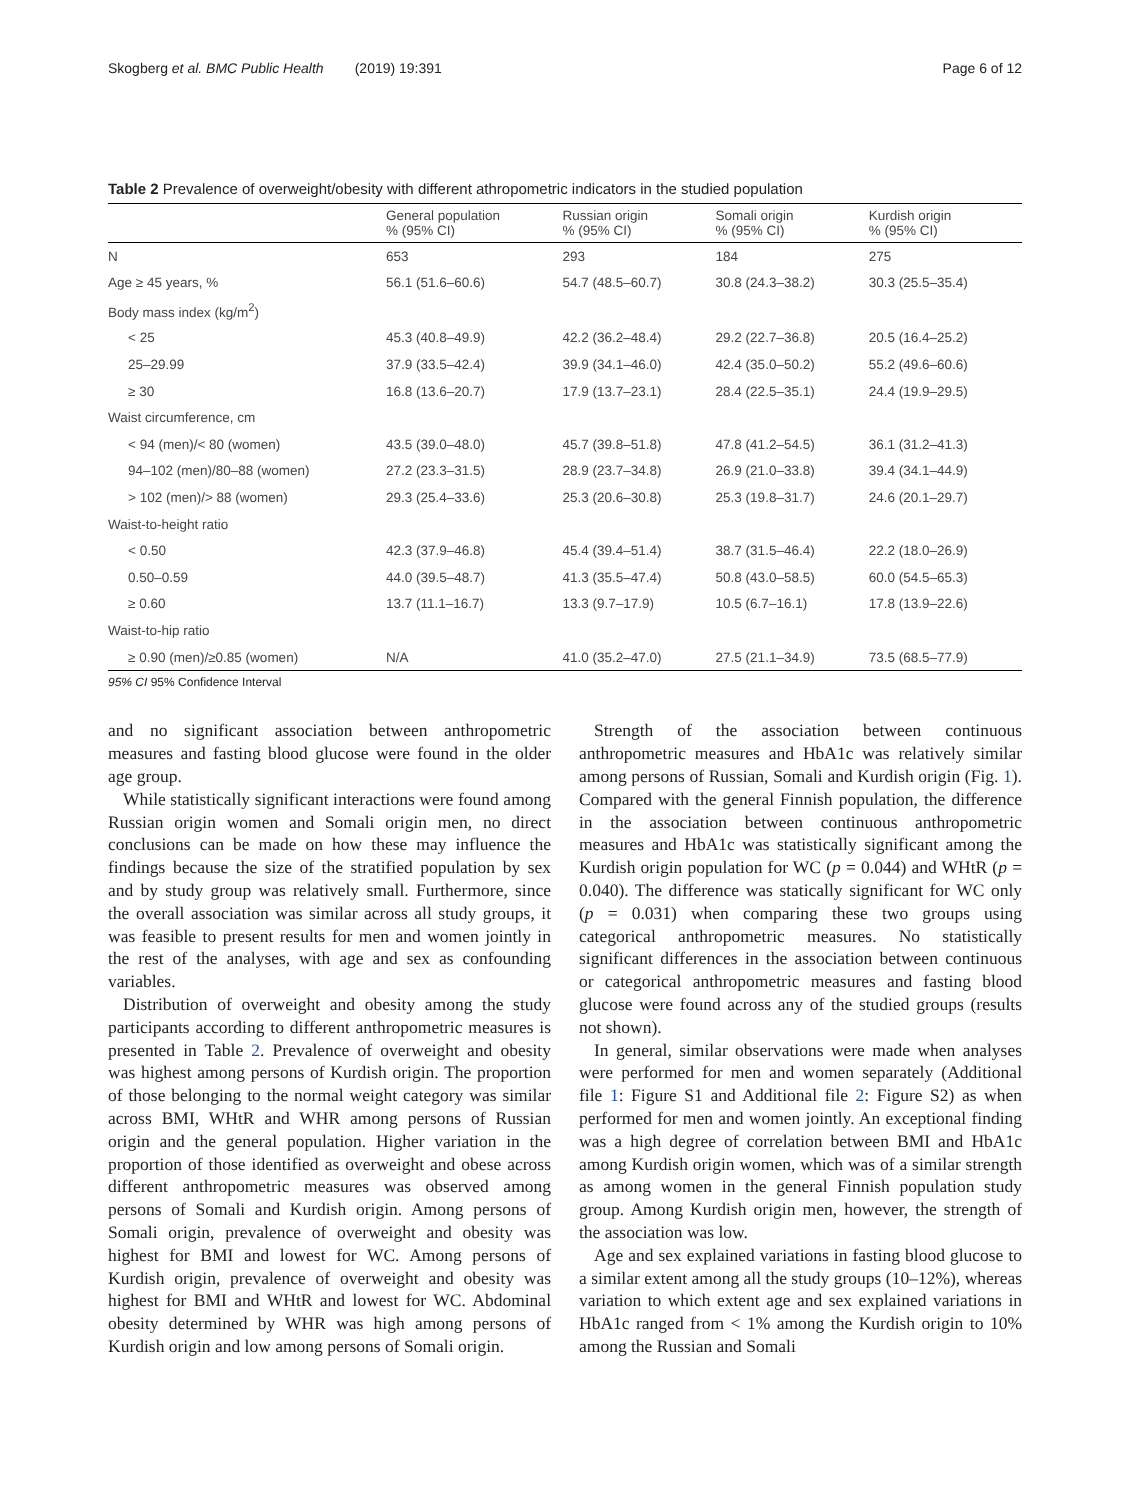Skogberg et al. BMC Public Health (2019) 19:391 Page 6 of 12
Table 2 Prevalence of overweight/obesity with different athropometric indicators in the studied population
| | General population % (95% CI) | Russian origin % (95% CI) | Somali origin % (95% CI) | Kurdish origin % (95% CI) |
| --- | --- | --- | --- | --- |
| N | 653 | 293 | 184 | 275 |
| Age ≥ 45 years, % | 56.1 (51.6–60.6) | 54.7 (48.5–60.7) | 30.8 (24.3–38.2) | 30.3 (25.5–35.4) |
| Body mass index (kg/m<sup>2</sup>) | | | | |
| < 25 | 45.3 (40.8–49.9) | 42.2 (36.2–48.4) | 29.2 (22.7–36.8) | 20.5 (16.4–25.2) |
| 25–29.99 | 37.9 (33.5–42.4) | 39.9 (34.1–46.0) | 42.4 (35.0–50.2) | 55.2 (49.6–60.6) |
| ≥ 30 | 16.8 (13.6–20.7) | 17.9 (13.7–23.1) | 28.4 (22.5–35.1) | 24.4 (19.9–29.5) |
| Waist circumference, cm | | | | |
| < 94 (men)/< 80 (women) | 43.5 (39.0–48.0) | 45.7 (39.8–51.8) | 47.8 (41.2–54.5) | 36.1 (31.2–41.3) |
| 94–102 (men)/80–88 (women) | 27.2 (23.3–31.5) | 28.9 (23.7–34.8) | 26.9 (21.0–33.8) | 39.4 (34.1–44.9) |
| > 102 (men)/> 88 (women) | 29.3 (25.4–33.6) | 25.3 (20.6–30.8) | 25.3 (19.8–31.7) | 24.6 (20.1–29.7) |
| Waist-to-height ratio | | | | |
| < 0.50 | 42.3 (37.9–46.8) | 45.4 (39.4–51.4) | 38.7 (31.5–46.4) | 22.2 (18.0–26.9) |
| 0.50–0.59 | 44.0 (39.5–48.7) | 41.3 (35.5–47.4) | 50.8 (43.0–58.5) | 60.0 (54.5–65.3) |
| ≥ 0.60 | 13.7 (11.1–16.7) | 13.3 (9.7–17.9) | 10.5 (6.7–16.1) | 17.8 (13.9–22.6) |
| Waist-to-hip ratio | | | | |
| ≥ 0.90 (men)/≥0.85 (women) | N/A | 41.0 (35.2–47.0) | 27.5 (21.1–34.9) | 73.5 (68.5–77.9) |
95% CI 95% Confidence Interval
and no significant association between anthropometric measures and fasting blood glucose were found in the older age group.
While statistically significant interactions were found among Russian origin women and Somali origin men, no direct conclusions can be made on how these may influence the findings because the size of the stratified population by sex and by study group was relatively small. Furthermore, since the overall association was similar across all study groups, it was feasible to present results for men and women jointly in the rest of the analyses, with age and sex as confounding variables.
Distribution of overweight and obesity among the study participants according to different anthropometric measures is presented in Table 2. Prevalence of overweight and obesity was highest among persons of Kurdish origin. The proportion of those belonging to the normal weight category was similar across BMI, WHtR and WHR among persons of Russian origin and the general population. Higher variation in the proportion of those identified as overweight and obese across different anthropometric measures was observed among persons of Somali and Kurdish origin. Among persons of Somali origin, prevalence of overweight and obesity was highest for BMI and lowest for WC. Among persons of Kurdish origin, prevalence of overweight and obesity was highest for BMI and WHtR and lowest for WC. Abdominal obesity determined by WHR was high among persons of Kurdish origin and low among persons of Somali origin.
Strength of the association between continuous anthropometric measures and HbA1c was relatively similar among persons of Russian, Somali and Kurdish origin (Fig. 1). Compared with the general Finnish population, the difference in the association between continuous anthropometric measures and HbA1c was statistically significant among the Kurdish origin population for WC (p = 0.044) and WHtR (p = 0.040). The difference was statically significant for WC only (p = 0.031) when comparing these two groups using categorical anthropometric measures. No statistically significant differences in the association between continuous or categorical anthropometric measures and fasting blood glucose were found across any of the studied groups (results not shown).
In general, similar observations were made when analyses were performed for men and women separately (Additional file 1: Figure S1 and Additional file 2: Figure S2) as when performed for men and women jointly. An exceptional finding was a high degree of correlation between BMI and HbA1c among Kurdish origin women, which was of a similar strength as among women in the general Finnish population study group. Among Kurdish origin men, however, the strength of the association was low.
Age and sex explained variations in fasting blood glucose to a similar extent among all the study groups (10–12%), whereas variation to which extent age and sex explained variations in HbA1c ranged from < 1% among the Kurdish origin to 10% among the Russian and Somali